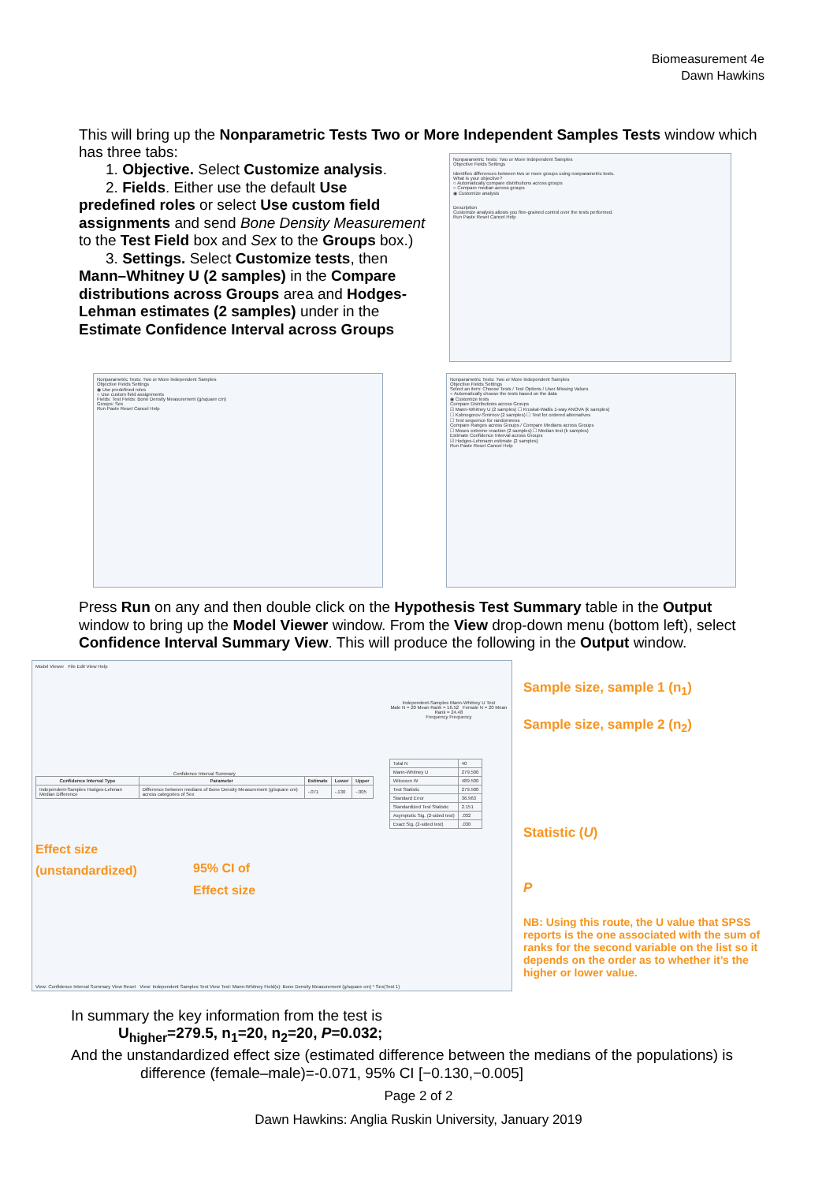Biomeasurement 4e
Dawn Hawkins
This will bring up the Nonparametric Tests Two or More Independent Samples Tests window which has three tabs:
1. Objective. Select Customize analysis.
2. Fields. Either use the default Use
predefined roles or select Use custom field assignments and send Bone Density Measurement to the Test Field box and Sex to the Groups box.)
3. Settings. Select Customize tests, then
Mann–Whitney U (2 samples) in the Compare distributions across Groups area and Hodges-Lehman estimates (2 samples) under in the Estimate Confidence Interval across Groups
Nonparametric Tests: Two or More Independent Samples
Objective Fields Settings
Identifies differences between two or more groups using nonparametric tests.
What is your objective?
○ Automatically compare distributions across groups
○ Compare median across groups
◉ Customize analysis
Description
Customize analysis allows you fine-grained control over the tests performed.
Run Paste Reset Cancel Help
Nonparametric Tests: Two or More Independent Samples
Objective Fields Settings
◉ Use predefined roles
○ Use custom field assignments
Fields: Test Fields: Bone Density Measurement (g/square cm)
Groups: Sex
Run Paste Reset Cancel Help
Nonparametric Tests: Two or More Independent Samples
Objective Fields Settings
Select an item: Choose Tests / Test Options / User-Missing Values
○ Automatically choose the tests based on the data
◉ Customize tests
Compare Distributions across Groups
☑ Mann-Whitney U (2 samples) ☐ Kruskal-Wallis 1-way ANOVA (k samples)
☐ Kolmogorov-Smirnov (2 samples) ☐ Test for ordered alternatives
☐ Test sequence for randomness
Compare Ranges across Groups / Compare Medians across Groups
☐ Moses extreme reaction (2 samples) ☐ Median test (k samples)
Estimate Confidence Interval across Groups
☑ Hodges-Lehmann estimate (2 samples)
Run Paste Reset Cancel Help
Press Run on any and then double click on the Hypothesis Test Summary table in the Output window to bring up the Model Viewer window. From the View drop-down menu (bottom left), select Confidence Interval Summary View. This will produce the following in the Output window.
Model Viewer File Edit View Help
Confidence Interval Summary
| Confidence Interval Type | Parameter | Estimate | Lower | Upper |
| --- | --- | --- | --- | --- |
| Independent-Samples Hodges-Lehman Median Difference | Difference between medians of Bone Density Measurement (g/square cm) across categories of Sex | -.071 | -.130 | -.005 |
Effect size
(unstandardized)
95% CI of
Effect size
Independent-Samples Mann-Whitney U Test
Male N = 20 Mean Rank = 16.52 Female N = 20 Mean Rank = 24.48
Frequency Frequency
| Total N | 40 |
| Mann-Whitney U | 279.500 |
| Wilcoxon W | 489.500 |
| Test Statistic | 279.500 |
| Standard Error | 36.963 |
| Standardized Test Statistic | 2.151 |
| Asymptotic Sig. (2-sided test) | .032 |
| Exact Sig. (2-sided test) | .030 |
View: Confidence Interval Summary View Reset View: Independent Samples Test View Test: Mann-Whitney Field(s): Bone Density Measurement (g/square cm) * Sex(Test 1)
Sample size, sample 1 (n<sub>1</sub>)
Sample size, sample 2 (n<sub>2</sub>)
Statistic (U)
P
NB: Using this route, the U value that SPSS reports is the one associated with the sum of ranks for the second variable on the list so it depends on the order as to whether it’s the higher or lower value.
In summary the key information from the test is
U<sub>higher</sub>=279.5, n<sub>1</sub>=20, n<sub>2</sub>=20, P=0.032;
And the unstandardized effect size (estimated difference between the medians of the populations) is
difference (female–male)=-0.071, 95% CI [−0.130,−0.005]
Page 2 of 2
Dawn Hawkins: Anglia Ruskin University, January 2019